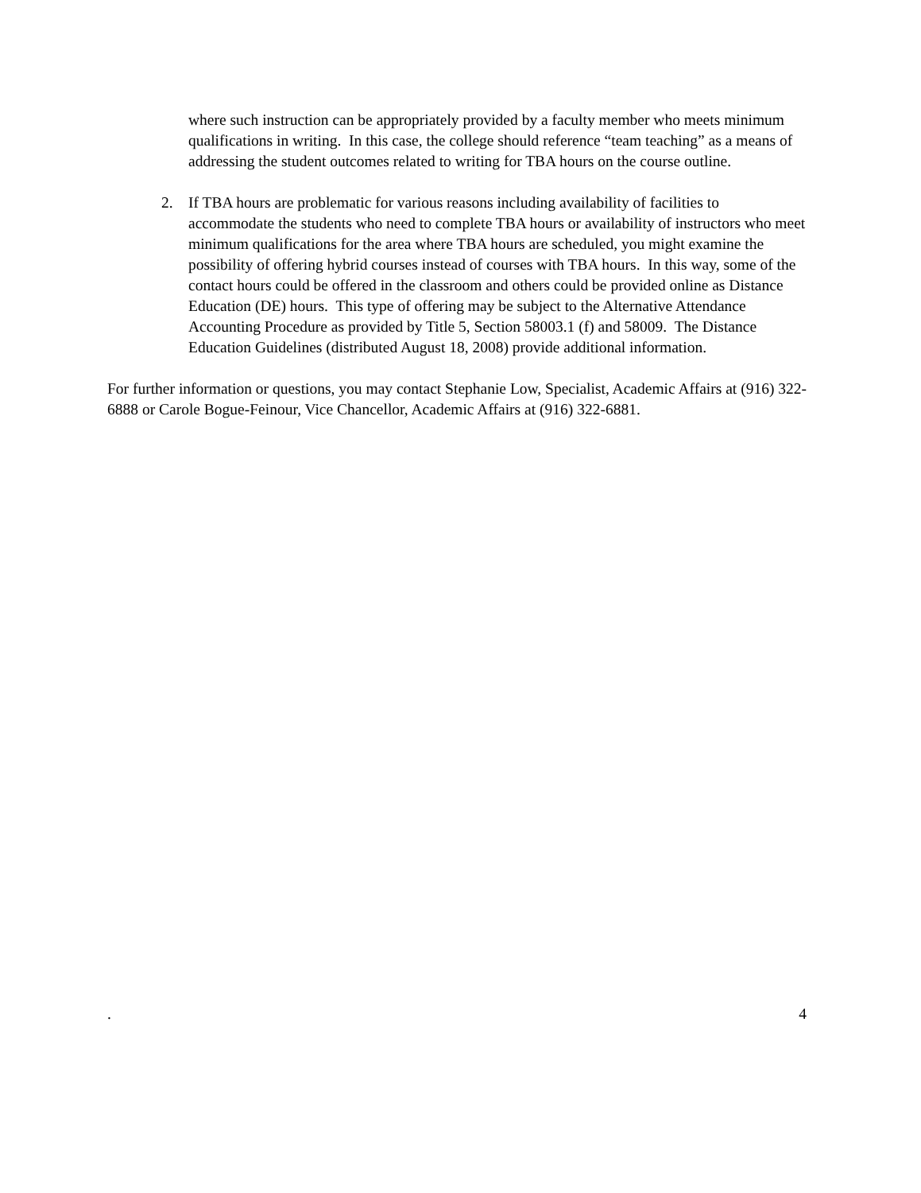where such instruction can be appropriately provided by a faculty member who meets minimum qualifications in writing. In this case, the college should reference “team teaching” as a means of addressing the student outcomes related to writing for TBA hours on the course outline.
2. If TBA hours are problematic for various reasons including availability of facilities to accommodate the students who need to complete TBA hours or availability of instructors who meet minimum qualifications for the area where TBA hours are scheduled, you might examine the possibility of offering hybrid courses instead of courses with TBA hours. In this way, some of the contact hours could be offered in the classroom and others could be provided online as Distance Education (DE) hours. This type of offering may be subject to the Alternative Attendance Accounting Procedure as provided by Title 5, Section 58003.1 (f) and 58009. The Distance Education Guidelines (distributed August 18, 2008) provide additional information.
For further information or questions, you may contact Stephanie Low, Specialist, Academic Affairs at (916) 322-6888 or Carole Bogue-Feinour, Vice Chancellor, Academic Affairs at (916) 322-6881.
. 4